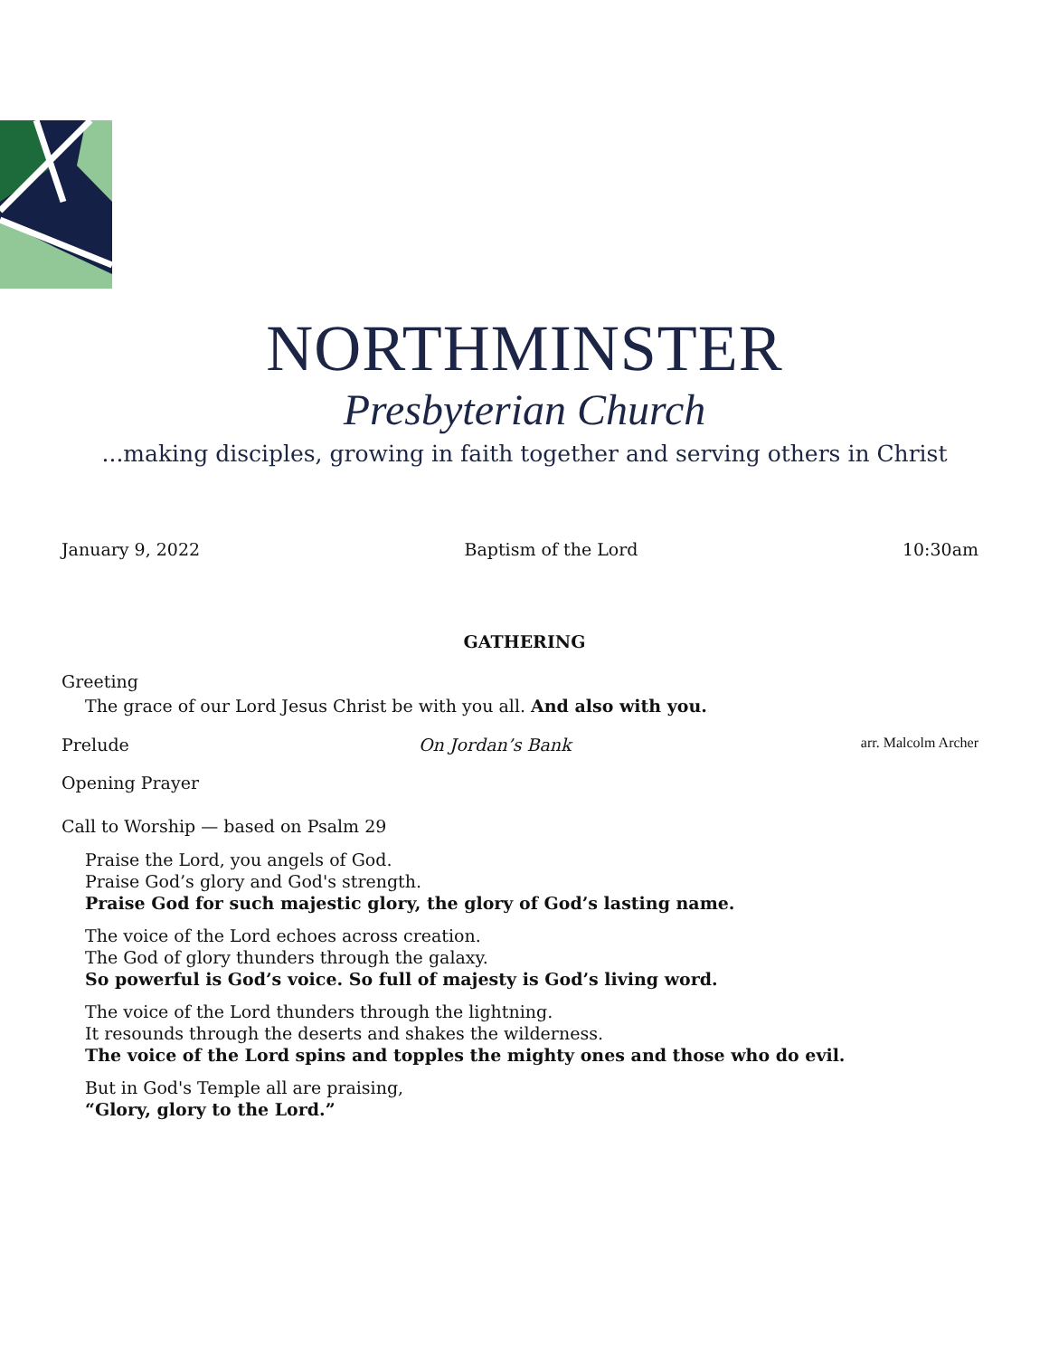NORTHMINSTER
Presbyterian Church
...making disciples, growing in faith together and serving others in Christ
January 9, 2022 Baptism of the Lord 10:30am
GATHERING
Greeting
The grace of our Lord Jesus Christ be with you all. And also with you.
Prelude On Jordan’s Bank arr. Malcolm Archer
Opening Prayer
Call to Worship — based on Psalm 29
Praise the Lord, you angels of God.
Praise God’s glory and God's strength.
Praise God for such majestic glory, the glory of God’s lasting name.
The voice of the Lord echoes across creation.
The God of glory thunders through the galaxy.
So powerful is God’s voice. So full of majesty is God’s living word.
The voice of the Lord thunders through the lightning.
It resounds through the deserts and shakes the wilderness.
The voice of the Lord spins and topples the mighty ones and those who do evil.
But in God's Temple all are praising,
“Glory, glory to the Lord.”